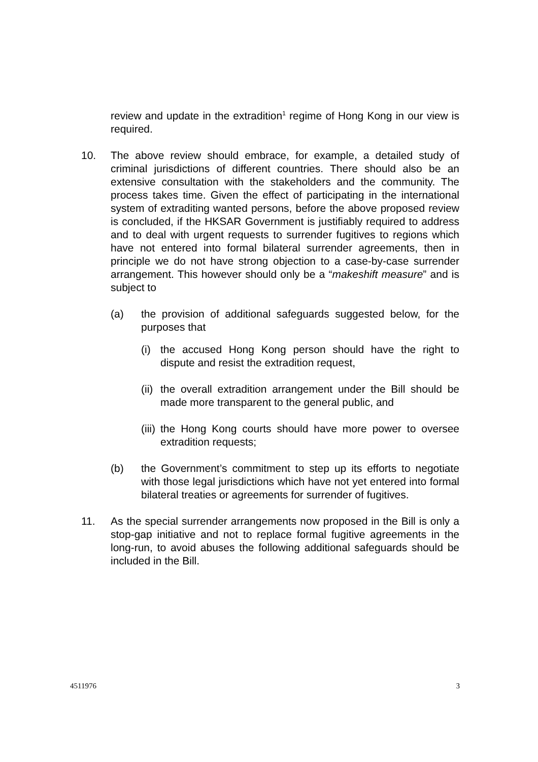review and update in the extradition<sup>1</sup> regime of Hong Kong in our view is required.
10. The above review should embrace, for example, a detailed study of criminal jurisdictions of different countries. There should also be an extensive consultation with the stakeholders and the community. The process takes time. Given the effect of participating in the international system of extraditing wanted persons, before the above proposed review is concluded, if the HKSAR Government is justifiably required to address and to deal with urgent requests to surrender fugitives to regions which have not entered into formal bilateral surrender agreements, then in principle we do not have strong objection to a case-by-case surrender arrangement. This however should only be a “makeshift measure” and is subject to
(a) the provision of additional safeguards suggested below, for the purposes that
(i) the accused Hong Kong person should have the right to dispute and resist the extradition request,
(ii)
the overall extradition arrangement under the Bill should be made more transparent to the general public, and
(iii)
the Hong Kong courts should have more power to oversee extradition requests;
(b) the Government’s commitment to step up its efforts to negotiate with those legal jurisdictions which have not yet entered into formal bilateral treaties or agreements for surrender of fugitives.
11. As the special surrender arrangements now proposed in the Bill is only a stop-gap initiative and not to replace formal fugitive agreements in the long-run, to avoid abuses the following additional safeguards should be included in the Bill.
4511976 3